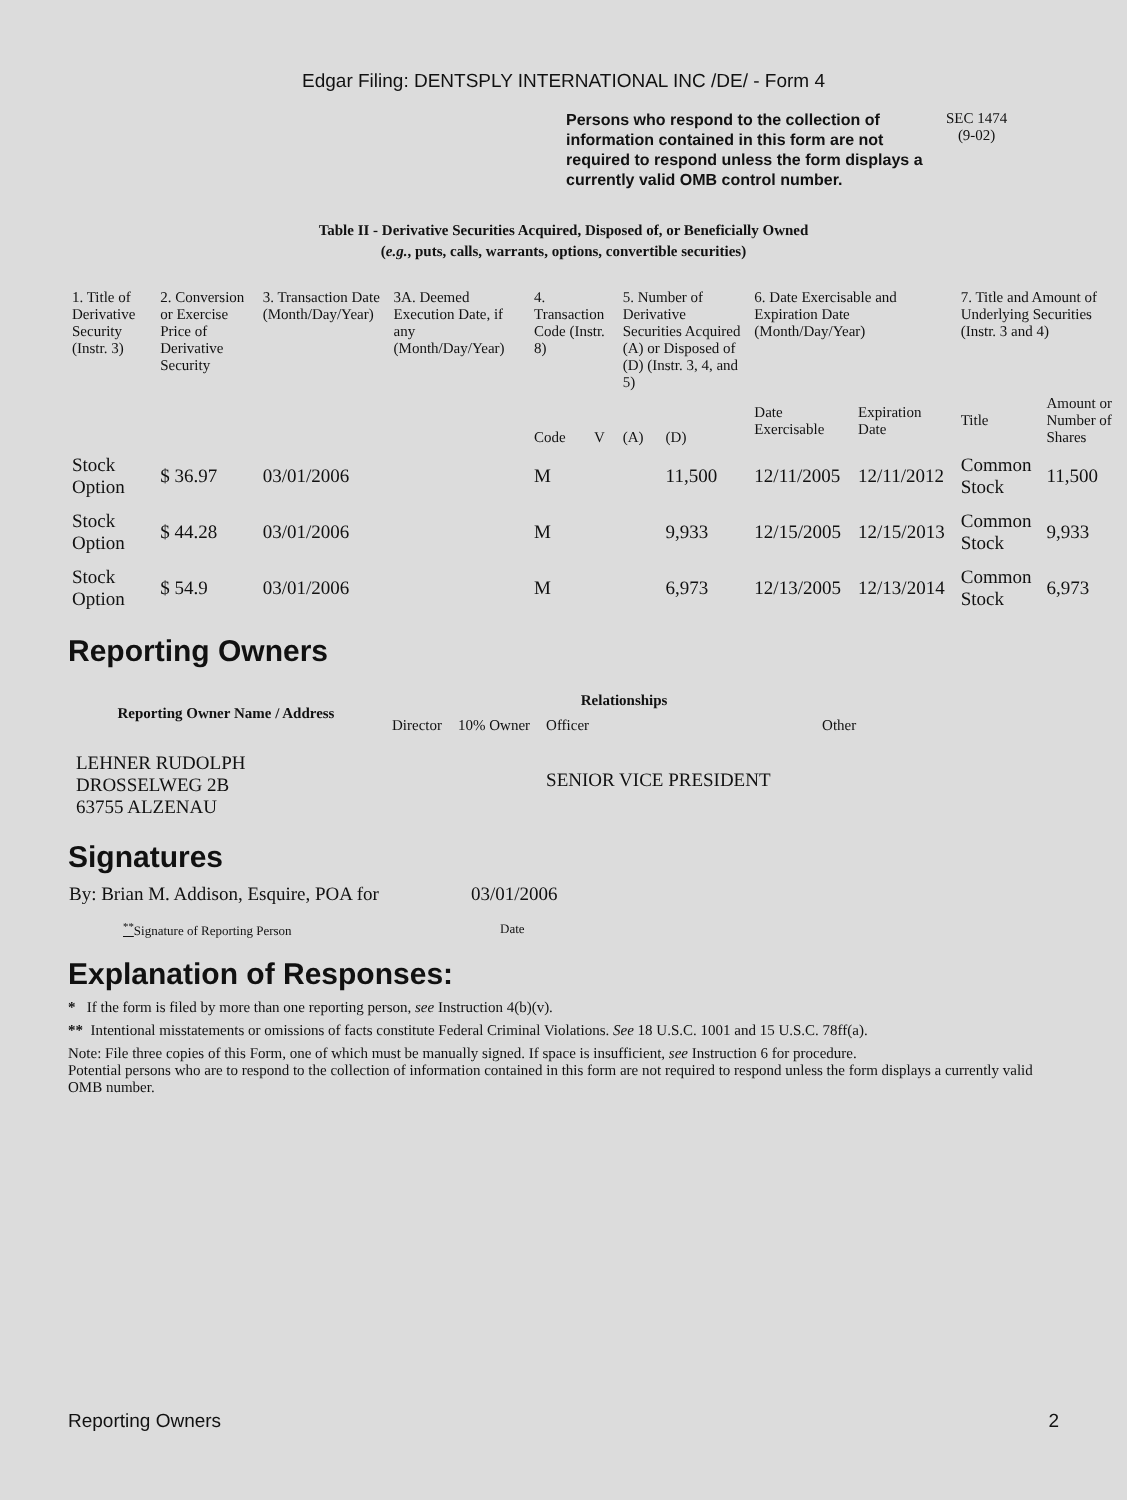Edgar Filing: DENTSPLY INTERNATIONAL INC /DE/ - Form 4
Persons who respond to the collection of information contained in this form are not required to respond unless the form displays a currently valid OMB control number.
SEC 1474
(9-02)
Table II - Derivative Securities Acquired, Disposed of, or Beneficially Owned
(e.g., puts, calls, warrants, options, convertible securities)
| 1. Title of Derivative Security (Instr. 3) | 2. Conversion or Exercise Price of Derivative Security | 3. Transaction Date (Month/Day/Year) | 3A. Deemed Execution Date, if any (Month/Day/Year) | 4. Transaction Code (Instr. 8) | | 5. Number of Derivative Securities Acquired (A) or Disposed of (D) (Instr. 3, 4, and 5) | | 6. Date Exercisable and Expiration Date (Month/Day/Year) | | 7. Title and Amount of Underlying Securities (Instr. 3 and 4) | |
| --- | --- | --- | --- | --- | --- | --- | --- | --- | --- | --- | --- |
| | | | | Code | V | (A) | (D) | Date Exercisable | Expiration Date | Title | Amount or Number of Shares |
| Stock Option | $ 36.97 | 03/01/2006 | | M | | | 11,500 | 12/11/2005 | 12/11/2012 | Common Stock | 11,500 |
| Stock Option | $ 44.28 | 03/01/2006 | | M | | | 9,933 | 12/15/2005 | 12/15/2013 | Common Stock | 9,933 |
| Stock Option | $ 54.9 | 03/01/2006 | | M | | | 6,973 | 12/13/2005 | 12/13/2014 | Common Stock | 6,973 |
Reporting Owners
| Reporting Owner Name / Address | Relationships | | | |
| --- | --- | --- | --- | --- |
| | Director | 10% Owner | Officer | Other |
| LEHNER RUDOLPH DROSSELWEG 2B 63755 ALZENAU | | | SENIOR VICE PRESIDENT | |
Signatures
| By: Brian M. Addison, Esquire, POA for | 03/01/2006 |
| <sup>**</sup> Signature of Reporting Person | Date |
Explanation of Responses:
* If the form is filed by more than one reporting person, see Instruction 4(b)(v).
** Intentional misstatements or omissions of facts constitute Federal Criminal Violations. See 18 U.S.C. 1001 and 15 U.S.C. 78ff(a).
Note: File three copies of this Form, one of which must be manually signed. If space is insufficient, see Instruction 6 for procedure.
Potential persons who are to respond to the collection of information contained in this form are not required to respond unless the form displays a currently valid OMB number.
Reporting Owners 2